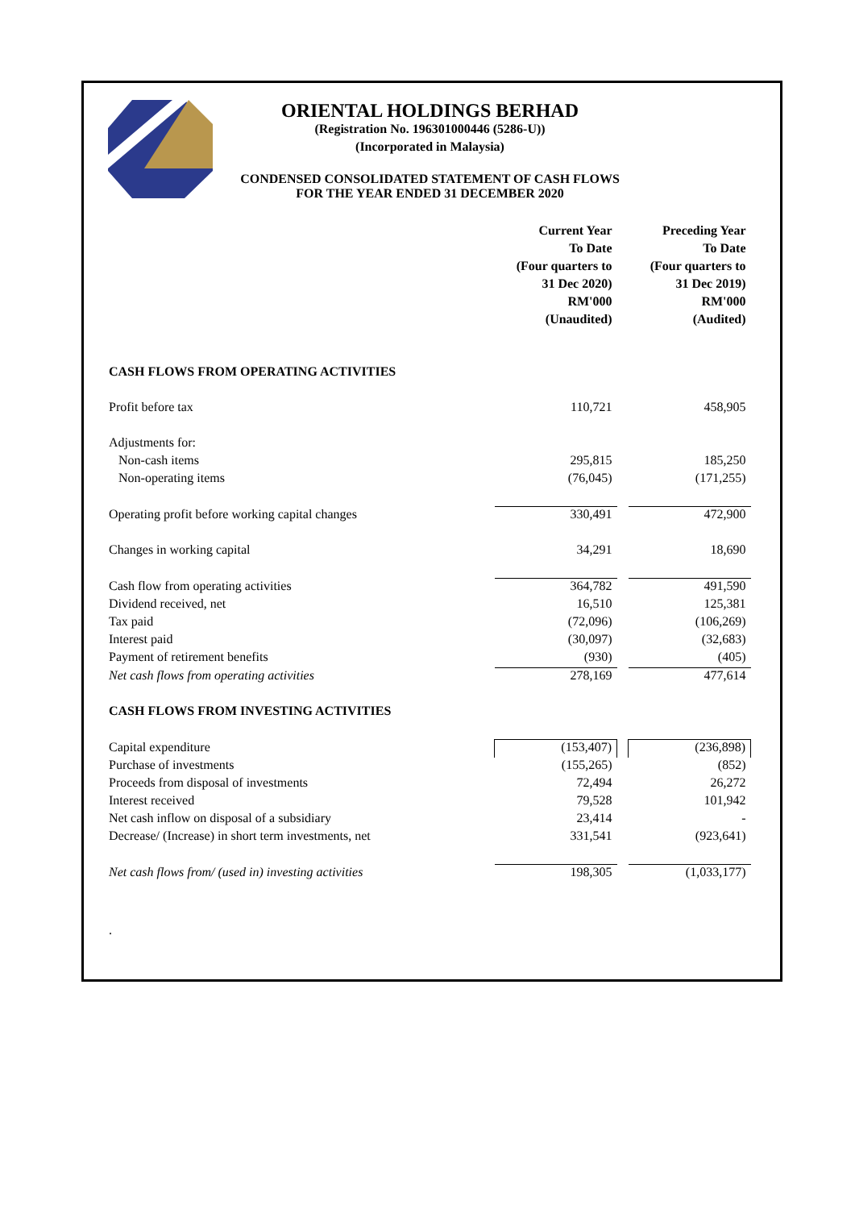ORIENTAL HOLDINGS BERHAD
(Registration No. 196301000446 (5286-U))
(Incorporated in Malaysia)
CONDENSED CONSOLIDATED STATEMENT OF CASH FLOWS
FOR THE YEAR ENDED 31 DECEMBER 2020
| | Current Year To Date (Four quarters to 31 Dec 2020) RM'000 (Unaudited) | | Preceding Year To Date (Four quarters to 31 Dec 2019) RM'000 (Audited) |
| CASH FLOWS FROM OPERATING ACTIVITIES | | | |
| Profit before tax | 110,721 | | 458,905 |
| Adjustments for: | | | |
| Non-cash items | 295,815 | | 185,250 |
| Non-operating items | (76,045) | | (171,255) |
| Operating profit before working capital changes | 330,491 | | 472,900 |
| Changes in working capital | 34,291 | | 18,690 |
| Cash flow from operating activities | 364,782 | | 491,590 |
| Dividend received, net | 16,510 | | 125,381 |
| Tax paid | (72,096) | | (106,269) |
| Interest paid | (30,097) | | (32,683) |
| Payment of retirement benefits | (930) | | (405) |
| Net cash flows from operating activities | 278,169 | | 477,614 |
| CASH FLOWS FROM INVESTING ACTIVITIES | | | |
| Capital expenditure | (153,407) | | (236,898) |
| Purchase of investments | (155,265) | | (852) |
| Proceeds from disposal of investments | 72,494 | | 26,272 |
| Interest received | 79,528 | | 101,942 |
| Net cash inflow on disposal of a subsidiary | 23,414 | | - |
| Decrease/ (Increase) in short term investments, net | 331,541 | | (923,641) |
| Net cash flows from/ (used in) investing activities | 198,305 | | (1,033,177) |
.